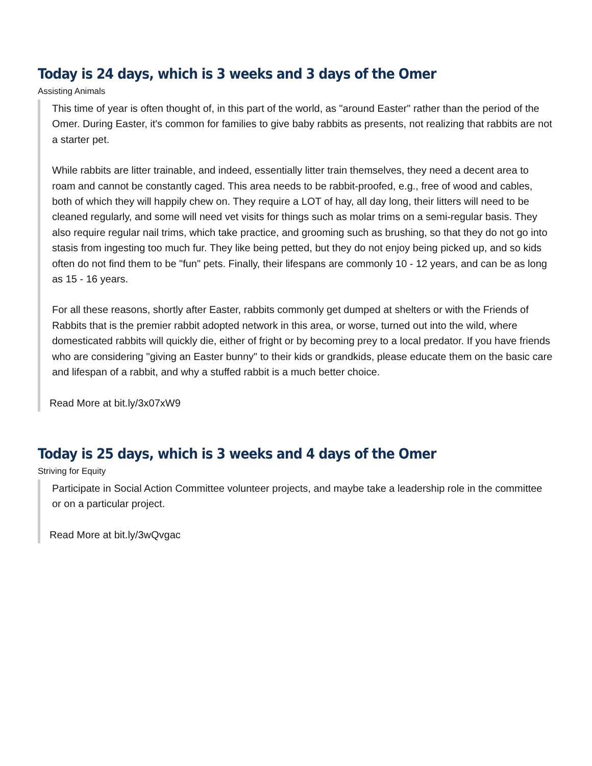Today is 24 days, which is 3 weeks and 3 days of the Omer
Assisting Animals
This time of year is often thought of, in this part of the world, as "around Easter" rather than the period of the Omer. During Easter, it's common for families to give baby rabbits as presents, not realizing that rabbits are not a starter pet.
While rabbits are litter trainable, and indeed, essentially litter train themselves, they need a decent area to roam and cannot be constantly caged. This area needs to be rabbit-proofed, e.g., free of wood and cables, both of which they will happily chew on. They require a LOT of hay, all day long, their litters will need to be cleaned regularly, and some will need vet visits for things such as molar trims on a semi-regular basis. They also require regular nail trims, which take practice, and grooming such as brushing, so that they do not go into stasis from ingesting too much fur. They like being petted, but they do not enjoy being picked up, and so kids often do not find them to be "fun" pets. Finally, their lifespans are commonly 10 - 12 years, and can be as long as 15 - 16 years.
For all these reasons, shortly after Easter, rabbits commonly get dumped at shelters or with the Friends of Rabbits that is the premier rabbit adopted network in this area, or worse, turned out into the wild, where domesticated rabbits will quickly die, either of fright or by becoming prey to a local predator. If you have friends who are considering "giving an Easter bunny" to their kids or grandkids, please educate them on the basic care and lifespan of a rabbit, and why a stuffed rabbit is a much better choice.
Read More at bit.ly/3x07xW9
Today is 25 days, which is 3 weeks and 4 days of the Omer
Striving for Equity
Participate in Social Action Committee volunteer projects, and maybe take a leadership role in the committee or on a particular project.
Read More at bit.ly/3wQvgac